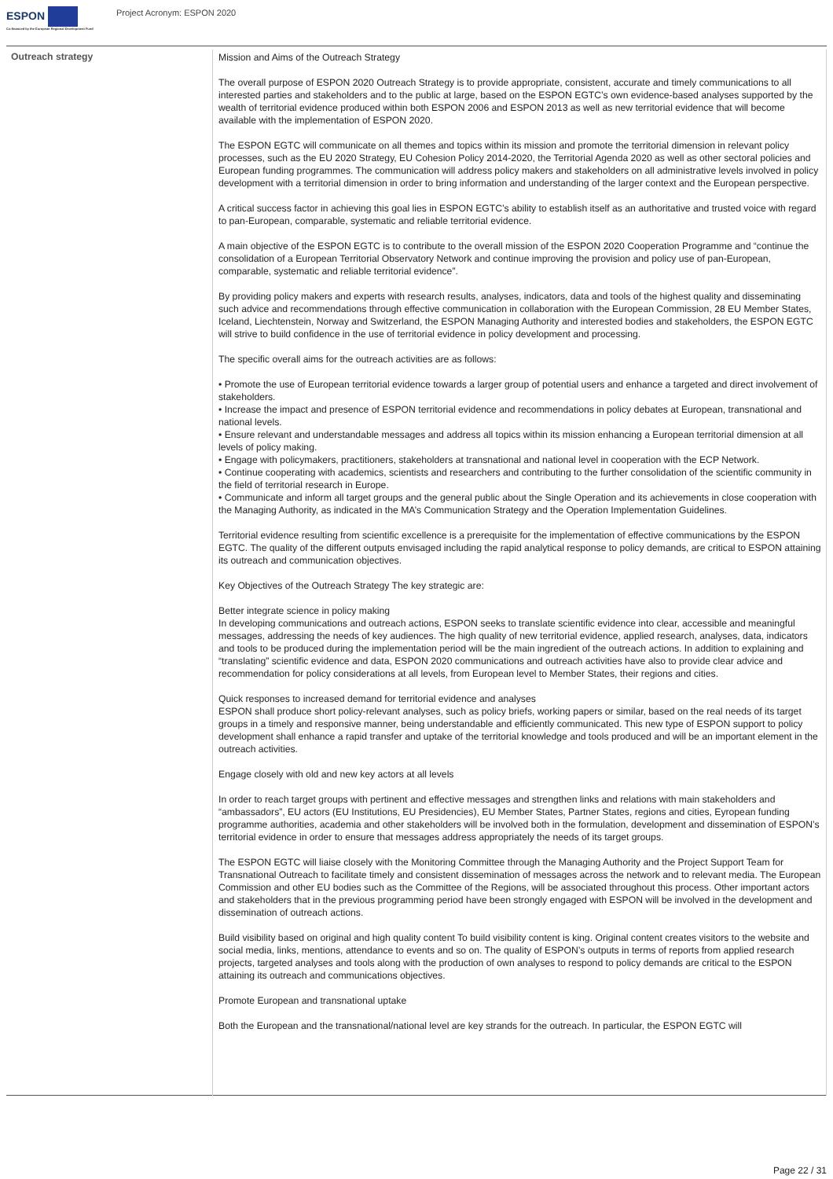ESPON
Co-financed by the European Regional Development Fund
Project Acronym: ESPON 2020
| Outreach strategy | Mission and Aims of the Outreach Strategy The overall purpose of ESPON 2020 Outreach Strategy is to provide appropriate, consistent, accurate and timely communications to all interested parties and stakeholders and to the public at large, based on the ESPON EGTC’s own evidence-based analyses supported by the wealth of territorial evidence produced within both ESPON 2006 and ESPON 2013 as well as new territorial evidence that will become available with the implementation of ESPON 2020. The ESPON EGTC will communicate on all themes and topics within its mission and promote the territorial dimension in relevant policy processes, such as the EU 2020 Strategy, EU Cohesion Policy 2014-2020, the Territorial Agenda 2020 as well as other sectoral policies and European funding programmes. The communication will address policy makers and stakeholders on all administrative levels involved in policy development with a territorial dimension in order to bring information and understanding of the larger context and the European perspective. A critical success factor in achieving this goal lies in ESPON EGTC’s ability to establish itself as an authoritative and trusted voice with regard to pan-European, comparable, systematic and reliable territorial evidence. A main objective of the ESPON EGTC is to contribute to the overall mission of the ESPON 2020 Cooperation Programme and “continue the consolidation of a European Territorial Observatory Network and continue improving the provision and policy use of pan-European, comparable, systematic and reliable territorial evidence”. By providing policy makers and experts with research results, analyses, indicators, data and tools of the highest quality and disseminating such advice and recommendations through effective communication in collaboration with the European Commission, 28 EU Member States, Iceland, Liechtenstein, Norway and Switzerland, the ESPON Managing Authority and interested bodies and stakeholders, the ESPON EGTC will strive to build confidence in the use of territorial evidence in policy development and processing. The specific overall aims for the outreach activities are as follows: • Promote the use of European territorial evidence towards a larger group of potential users and enhance a targeted and direct involvement of stakeholders. • Increase the impact and presence of ESPON territorial evidence and recommendations in policy debates at European, transnational and national levels. • Ensure relevant and understandable messages and address all topics within its mission enhancing a European territorial dimension at all levels of policy making. • Engage with policymakers, practitioners, stakeholders at transnational and national level in cooperation with the ECP Network. • Continue cooperating with academics, scientists and researchers and contributing to the further consolidation of the scientific community in the field of territorial research in Europe. • Communicate and inform all target groups and the general public about the Single Operation and its achievements in close cooperation with the Managing Authority, as indicated in the MA’s Communication Strategy and the Operation Implementation Guidelines. Territorial evidence resulting from scientific excellence is a prerequisite for the implementation of effective communications by the ESPON EGTC. The quality of the different outputs envisaged including the rapid analytical response to policy demands, are critical to ESPON attaining its outreach and communication objectives. Key Objectives of the Outreach Strategy The key strategic are: Better integrate science in policy making In developing communications and outreach actions, ESPON seeks to translate scientific evidence into clear, accessible and meaningful messages, addressing the needs of key audiences. The high quality of new territorial evidence, applied research, analyses, data, indicators and tools to be produced during the implementation period will be the main ingredient of the outreach actions. In addition to explaining and “translating” scientific evidence and data, ESPON 2020 communications and outreach activities have also to provide clear advice and recommendation for policy considerations at all levels, from European level to Member States, their regions and cities. Quick responses to increased demand for territorial evidence and analyses ESPON shall produce short policy-relevant analyses, such as policy briefs, working papers or similar, based on the real needs of its target groups in a timely and responsive manner, being understandable and efficiently communicated. This new type of ESPON support to policy development shall enhance a rapid transfer and uptake of the territorial knowledge and tools produced and will be an important element in the outreach activities. Engage closely with old and new key actors at all levels In order to reach target groups with pertinent and effective messages and strengthen links and relations with main stakeholders and “ambassadors”, EU actors (EU Institutions, EU Presidencies), EU Member States, Partner States, regions and cities, Eyropean funding programme authorities, academia and other stakeholders will be involved both in the formulation, development and dissemination of ESPON’s territorial evidence in order to ensure that messages address appropriately the needs of its target groups. The ESPON EGTC will liaise closely with the Monitoring Committee through the Managing Authority and the Project Support Team for Transnational Outreach to facilitate timely and consistent dissemination of messages across the network and to relevant media. The European Commission and other EU bodies such as the Committee of the Regions, will be associated throughout this process. Other important actors and stakeholders that in the previous programming period have been strongly engaged with ESPON will be involved in the development and dissemination of outreach actions. Build visibility based on original and high quality content To build visibility content is king. Original content creates visitors to the website and social media, links, mentions, attendance to events and so on. The quality of ESPON’s outputs in terms of reports from applied research projects, targeted analyses and tools along with the production of own analyses to respond to policy demands are critical to the ESPON attaining its outreach and communications objectives. Promote European and transnational uptake Both the European and the transnational/national level are key strands for the outreach. In particular, the ESPON EGTC will |
Page 22 / 31